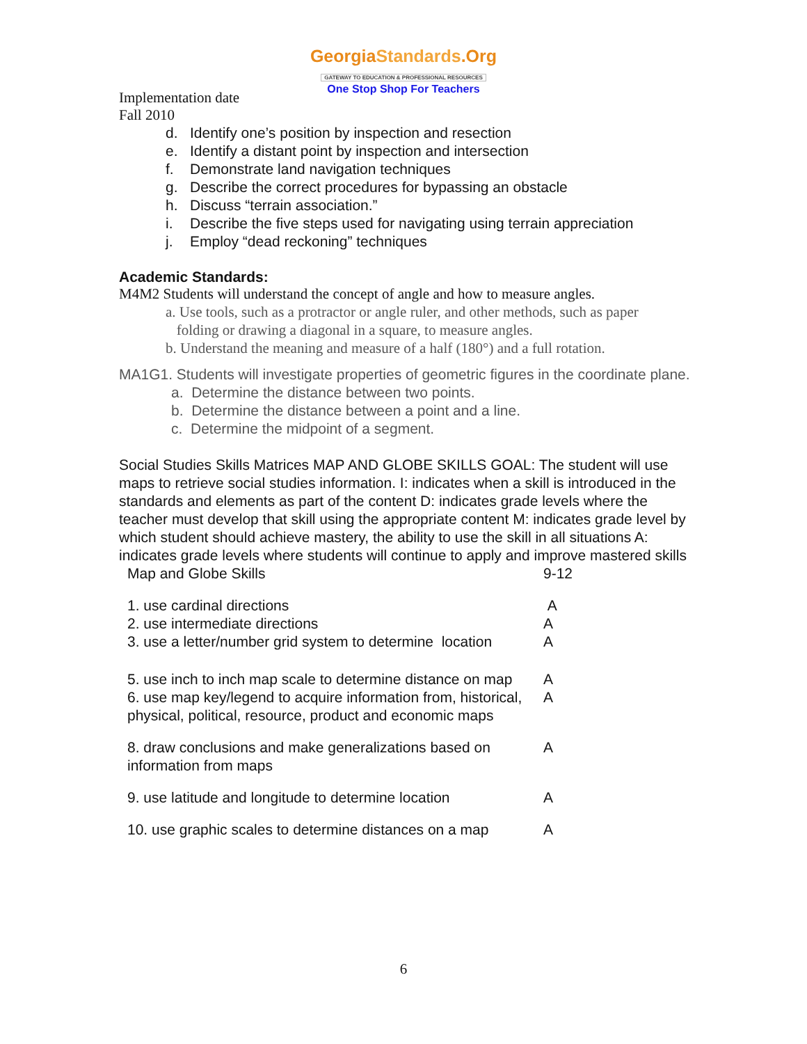GeorgiaStandards.Org
GATEWAY TO EDUCATION & PROFESSIONAL RESOURCES
One Stop Shop For Teachers
Implementation date
Fall 2010
d. Identify one’s position by inspection and resection
e. Identify a distant point by inspection and intersection
f. Demonstrate land navigation techniques
g. Describe the correct procedures for bypassing an obstacle
h. Discuss “terrain association.”
i. Describe the five steps used for navigating using terrain appreciation
j. Employ “dead reckoning” techniques
Academic Standards:
M4M2 Students will understand the concept of angle and how to measure angles.
a. Use tools, such as a protractor or angle ruler, and other methods, such as paper
folding or drawing a diagonal in a square, to measure angles.
b. Understand the meaning and measure of a half (180°) and a full rotation.
MA1G1. Students will investigate properties of geometric figures in the coordinate plane.
a. Determine the distance between two points.
b. Determine the distance between a point and a line.
c. Determine the midpoint of a segment.
Social Studies Skills Matrices MAP AND GLOBE SKILLS GOAL: The student will use maps to retrieve social studies information. I: indicates when a skill is introduced in the standards and elements as part of the content D: indicates grade levels where the teacher must develop that skill using the appropriate content M: indicates grade level by which student should achieve mastery, the ability to use the skill in all situations A: indicates grade levels where students will continue to apply and improve mastered skills
| Map and Globe Skills | 9-12 |
| 1. use cardinal directions 2. use intermediate directions 3. use a letter/number grid system to determine location | A A A |
| 5. use inch to inch map scale to determine distance on map | A |
| 6. use map key/legend to acquire information from, historical, physical, political, resource, product and economic maps | A |
| 8. draw conclusions and make generalizations based on information from maps | A |
| 9. use latitude and longitude to determine location | A |
| 10. use graphic scales to determine distances on a map | A |
6